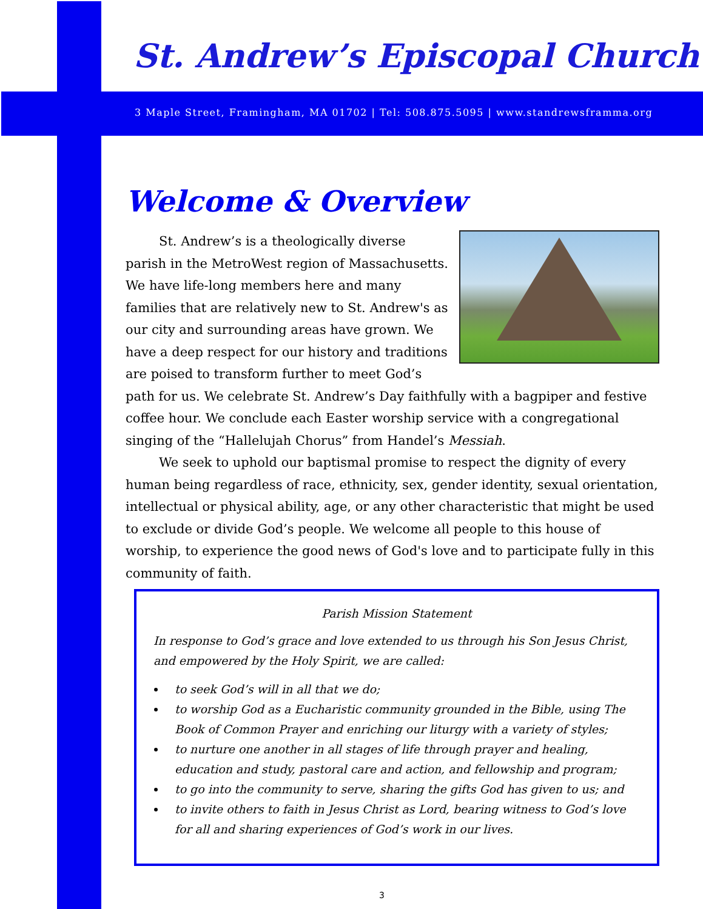St. Andrew’s Episcopal Church
3 Maple Street, Framingham, MA 01702 | Tel: 508.875.5095 | www.standrewsframma.org
Welcome & Overview
St. Andrew’s is a theologically diverse parish in the MetroWest region of Massachusetts. We have life-long members here and many families that are relatively new to St. Andrew's as our city and surrounding areas have grown. We have a deep respect for our history and traditions are poised to transform further to meet God’s path for us. We celebrate St. Andrew’s Day faithfully with a bagpiper and festive coffee hour. We conclude each Easter worship service with a congregational singing of the “Hallelujah Chorus” from Handel’s Messiah.
We seek to uphold our baptismal promise to respect the dignity of every human being regardless of race, ethnicity, sex, gender identity, sexual orientation, intellectual or physical ability, age, or any other characteristic that might be used to exclude or divide God’s people. We welcome all people to this house of worship, to experience the good news of God's love and to participate fully in this community of faith.
Parish Mission Statement
In response to God’s grace and love extended to us through his Son Jesus Christ, and empowered by the Holy Spirit, we are called:
to seek God’s will in all that we do;
to worship God as a Eucharistic community grounded in the Bible, using The Book of Common Prayer and enriching our liturgy with a variety of styles;
to nurture one another in all stages of life through prayer and healing, education and study, pastoral care and action, and fellowship and program;
to go into the community to serve, sharing the gifts God has given to us; and
to invite others to faith in Jesus Christ as Lord, bearing witness to God’s love for all and sharing experiences of God’s work in our lives.
3